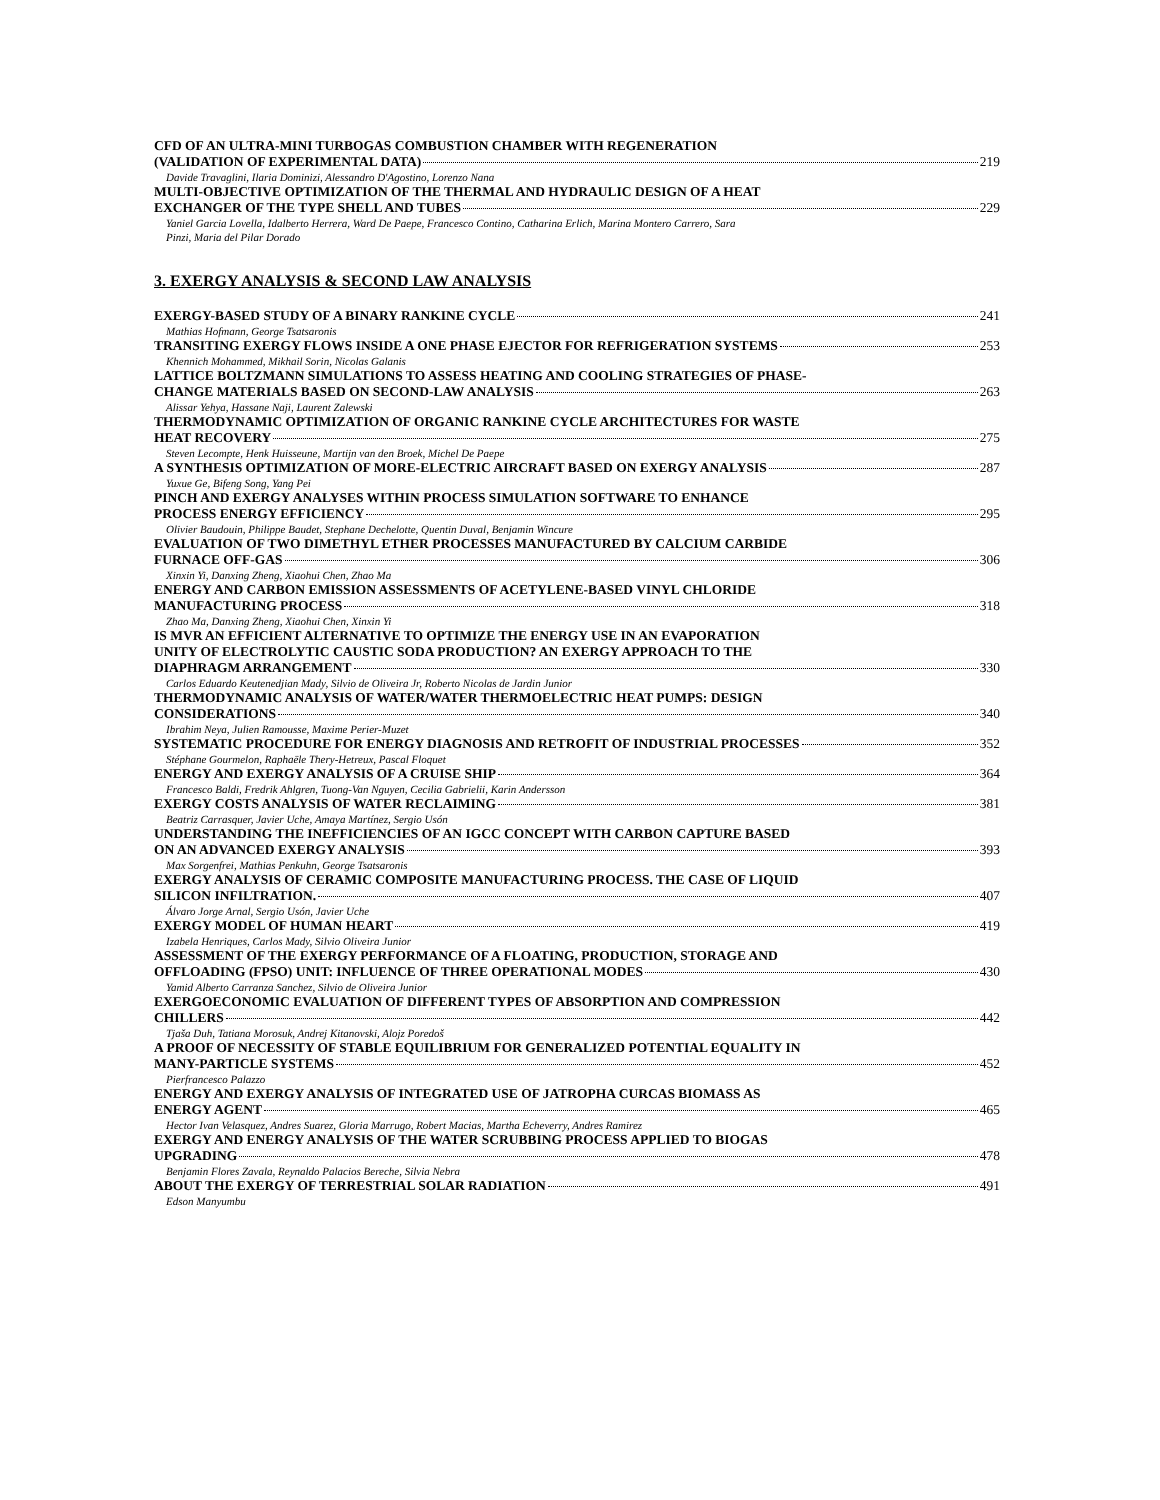CFD OF AN ULTRA-MINI TURBOGAS COMBUSTION CHAMBER WITH REGENERATION
(VALIDATION OF EXPERIMENTAL DATA) 219
Davide Travaglini, Ilaria Dominizi, Alessandro D'Agostino, Lorenzo Nana
MULTI-OBJECTIVE OPTIMIZATION OF THE THERMAL AND HYDRAULIC DESIGN OF A HEAT
EXCHANGER OF THE TYPE SHELL AND TUBES 229
Yaniel Garcia Lovella, Idalberto Herrera, Ward De Paepe, Francesco Contino, Catharina Erlich, Marina Montero Carrero, Sara
Pinzi, Maria del Pilar Dorado
3. EXERGY ANALYSIS & SECOND LAW ANALYSIS
EXERGY-BASED STUDY OF A BINARY RANKINE CYCLE 241
Mathias Hofmann, George Tsatsaronis
TRANSITING EXERGY FLOWS INSIDE A ONE PHASE EJECTOR FOR REFRIGERATION SYSTEMS 253
Khennich Mohammed, Mikhail Sorin, Nicolas Galanis
LATTICE BOLTZMANN SIMULATIONS TO ASSESS HEATING AND COOLING STRATEGIES OF PHASE-
CHANGE MATERIALS BASED ON SECOND-LAW ANALYSIS 263
Alissar Yehya, Hassane Naji, Laurent Zalewski
THERMODYNAMIC OPTIMIZATION OF ORGANIC RANKINE CYCLE ARCHITECTURES FOR WASTE
HEAT RECOVERY 275
Steven Lecompte, Henk Huisseune, Martijn van den Broek, Michel De Paepe
A SYNTHESIS OPTIMIZATION OF MORE-ELECTRIC AIRCRAFT BASED ON EXERGY ANALYSIS 287
Yuxue Ge, Bifeng Song, Yang Pei
PINCH AND EXERGY ANALYSES WITHIN PROCESS SIMULATION SOFTWARE TO ENHANCE
PROCESS ENERGY EFFICIENCY 295
Olivier Baudouin, Philippe Baudet, Stephane Dechelotte, Quentin Duval, Benjamin Wincure
EVALUATION OF TWO DIMETHYL ETHER PROCESSES MANUFACTURED BY CALCIUM CARBIDE
FURNACE OFF-GAS 306
Xinxin Yi, Danxing Zheng, Xiaohui Chen, Zhao Ma
ENERGY AND CARBON EMISSION ASSESSMENTS OF ACETYLENE-BASED VINYL CHLORIDE
MANUFACTURING PROCESS 318
Zhao Ma, Danxing Zheng, Xiaohui Chen, Xinxin Yi
IS MVR AN EFFICIENT ALTERNATIVE TO OPTIMIZE THE ENERGY USE IN AN EVAPORATION
UNITY OF ELECTROLYTIC CAUSTIC SODA PRODUCTION? AN EXERGY APPROACH TO THE
DIAPHRAGM ARRANGEMENT 330
Carlos Eduardo Keutenedjian Mady, Silvio de Oliveira Jr, Roberto Nicolas de Jardin Junior
THERMODYNAMIC ANALYSIS OF WATER/WATER THERMOELECTRIC HEAT PUMPS: DESIGN
CONSIDERATIONS 340
Ibrahim Neya, Julien Ramousse, Maxime Perier-Muzet
SYSTEMATIC PROCEDURE FOR ENERGY DIAGNOSIS AND RETROFIT OF INDUSTRIAL PROCESSES 352
Stéphane Gourmelon, Raphaële Thery-Hetreux, Pascal Floquet
ENERGY AND EXERGY ANALYSIS OF A CRUISE SHIP 364
Francesco Baldi, Fredrik Ahlgren, Tuong-Van Nguyen, Cecilia Gabrielii, Karin Andersson
EXERGY COSTS ANALYSIS OF WATER RECLAIMING 381
Beatriz Carrasquer, Javier Uche, Amaya Martínez, Sergio Usón
UNDERSTANDING THE INEFFICIENCIES OF AN IGCC CONCEPT WITH CARBON CAPTURE BASED
ON AN ADVANCED EXERGY ANALYSIS 393
Max Sorgenfrei, Mathias Penkuhn, George Tsatsaronis
EXERGY ANALYSIS OF CERAMIC COMPOSITE MANUFACTURING PROCESS. THE CASE OF LIQUID
SILICON INFILTRATION. 407
Álvaro Jorge Arnal, Sergio Usón, Javier Uche
EXERGY MODEL OF HUMAN HEART 419
Izabela Henriques, Carlos Mady, Silvio Oliveira Junior
ASSESSMENT OF THE EXERGY PERFORMANCE OF A FLOATING, PRODUCTION, STORAGE AND
OFFLOADING (FPSO) UNIT: INFLUENCE OF THREE OPERATIONAL MODES 430
Yamid Alberto Carranza Sanchez, Silvio de Oliveira Junior
EXERGOECONOMIC EVALUATION OF DIFFERENT TYPES OF ABSORPTION AND COMPRESSION
CHILLERS 442
Tjaša Duh, Tatiana Morosuk, Andrej Kitanovski, Alojz Poredoš
A PROOF OF NECESSITY OF STABLE EQUILIBRIUM FOR GENERALIZED POTENTIAL EQUALITY IN
MANY-PARTICLE SYSTEMS 452
Pierfrancesco Palazzo
ENERGY AND EXERGY ANALYSIS OF INTEGRATED USE OF JATROPHA CURCAS BIOMASS AS
ENERGY AGENT 465
Hector Ivan Velasquez, Andres Suarez, Gloria Marrugo, Robert Macias, Martha Echeverry, Andres Ramirez
EXERGY AND ENERGY ANALYSIS OF THE WATER SCRUBBING PROCESS APPLIED TO BIOGAS
UPGRADING 478
Benjamin Flores Zavala, Reynaldo Palacios Bereche, Silvia Nebra
ABOUT THE EXERGY OF TERRESTRIAL SOLAR RADIATION 491
Edson Manyumbu